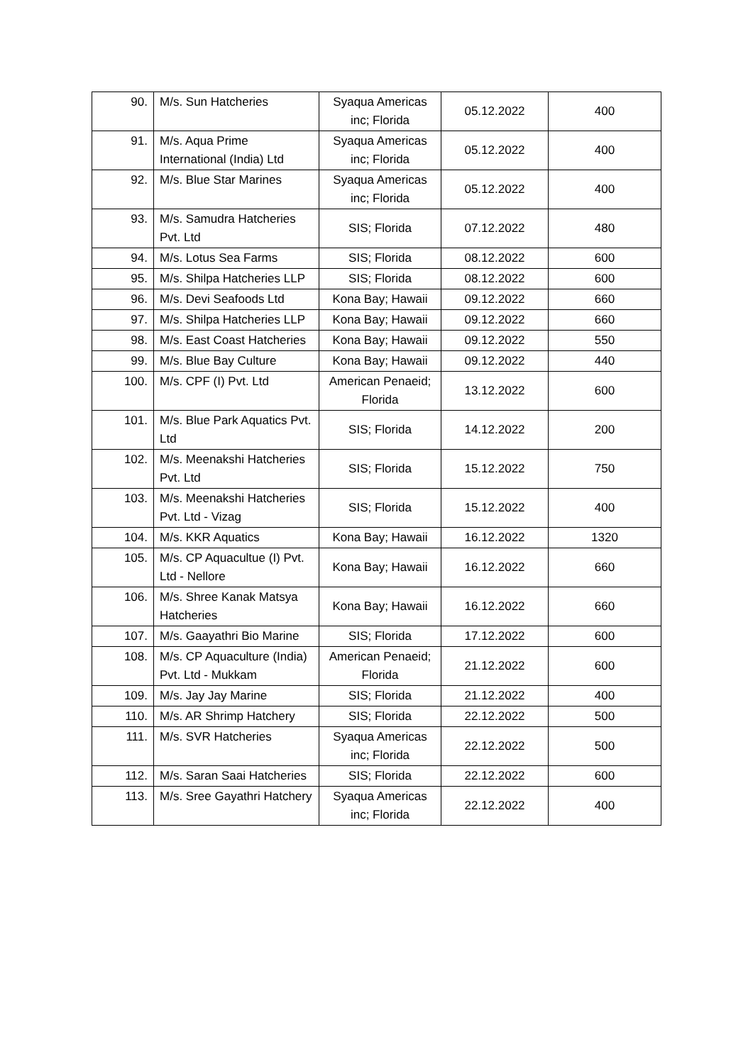| 90. | M/s. Sun Hatcheries | Syaqua Americas inc; Florida | 05.12.2022 | 400 |
| 91. | M/s. Aqua Prime International (India) Ltd | Syaqua Americas inc; Florida | 05.12.2022 | 400 |
| 92. | M/s. Blue Star Marines | Syaqua Americas inc; Florida | 05.12.2022 | 400 |
| 93. | M/s. Samudra Hatcheries Pvt. Ltd | SIS; Florida | 07.12.2022 | 480 |
| 94. | M/s. Lotus Sea Farms | SIS; Florida | 08.12.2022 | 600 |
| 95. | M/s. Shilpa Hatcheries LLP | SIS; Florida | 08.12.2022 | 600 |
| 96. | M/s. Devi Seafoods Ltd | Kona Bay; Hawaii | 09.12.2022 | 660 |
| 97. | M/s. Shilpa Hatcheries LLP | Kona Bay; Hawaii | 09.12.2022 | 660 |
| 98. | M/s. East Coast Hatcheries | Kona Bay; Hawaii | 09.12.2022 | 550 |
| 99. | M/s. Blue Bay Culture | Kona Bay; Hawaii | 09.12.2022 | 440 |
| 100. | M/s. CPF (I) Pvt. Ltd | American Penaeid; Florida | 13.12.2022 | 600 |
| 101. | M/s. Blue Park Aquatics Pvt. Ltd | SIS; Florida | 14.12.2022 | 200 |
| 102. | M/s. Meenakshi Hatcheries Pvt. Ltd | SIS; Florida | 15.12.2022 | 750 |
| 103. | M/s. Meenakshi Hatcheries Pvt. Ltd - Vizag | SIS; Florida | 15.12.2022 | 400 |
| 104. | M/s. KKR Aquatics | Kona Bay; Hawaii | 16.12.2022 | 1320 |
| 105. | M/s. CP Aquacultue (I) Pvt. Ltd - Nellore | Kona Bay; Hawaii | 16.12.2022 | 660 |
| 106. | M/s. Shree Kanak Matsya Hatcheries | Kona Bay; Hawaii | 16.12.2022 | 660 |
| 107. | M/s. Gaayathri Bio Marine | SIS; Florida | 17.12.2022 | 600 |
| 108. | M/s. CP Aquaculture (India) Pvt. Ltd - Mukkam | American Penaeid; Florida | 21.12.2022 | 600 |
| 109. | M/s. Jay Jay Marine | SIS; Florida | 21.12.2022 | 400 |
| 110. | M/s. AR Shrimp Hatchery | SIS; Florida | 22.12.2022 | 500 |
| 111. | M/s. SVR Hatcheries | Syaqua Americas inc; Florida | 22.12.2022 | 500 |
| 112. | M/s. Saran Saai Hatcheries | SIS; Florida | 22.12.2022 | 600 |
| 113. | M/s. Sree Gayathri Hatchery | Syaqua Americas inc; Florida | 22.12.2022 | 400 |